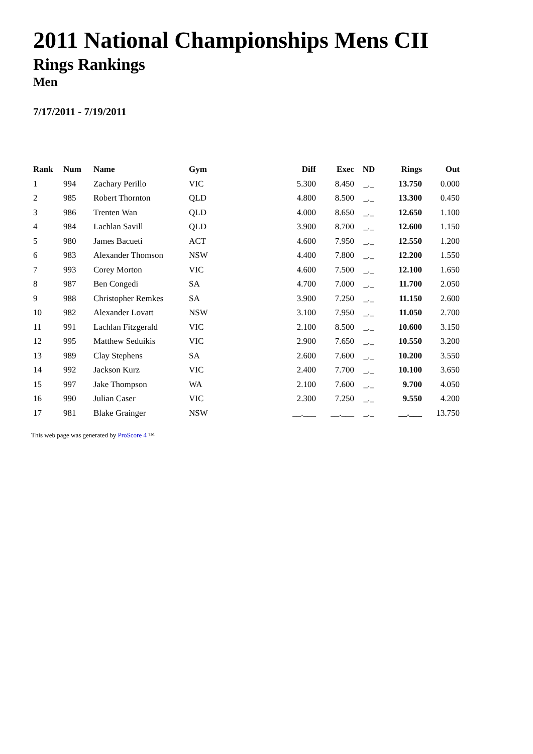2011 National Championships Mens CII
Rings Rankings
Men
7/17/2011 - 7/19/2011
| Rank | Num | Name | Gym | Diff | Exec | ND | Rings | Out |
| --- | --- | --- | --- | --- | --- | --- | --- | --- |
| 1 | 994 | Zachary Perillo | VIC | 5.300 | 8.450 | _._ | 13.750 | 0.000 |
| 2 | 985 | Robert Thornton | QLD | 4.800 | 8.500 | _._ | 13.300 | 0.450 |
| 3 | 986 | Trenten Wan | QLD | 4.000 | 8.650 | _._ | 12.650 | 1.100 |
| 4 | 984 | Lachlan Savill | QLD | 3.900 | 8.700 | _._ | 12.600 | 1.150 |
| 5 | 980 | James Bacueti | ACT | 4.600 | 7.950 | _._ | 12.550 | 1.200 |
| 6 | 983 | Alexander Thomson | NSW | 4.400 | 7.800 | _._ | 12.200 | 1.550 |
| 7 | 993 | Corey Morton | VIC | 4.600 | 7.500 | _._ | 12.100 | 1.650 |
| 8 | 987 | Ben Congedi | SA | 4.700 | 7.000 | _._ | 11.700 | 2.050 |
| 9 | 988 | Christopher Remkes | SA | 3.900 | 7.250 | _._ | 11.150 | 2.600 |
| 10 | 982 | Alexander Lovatt | NSW | 3.100 | 7.950 | _._ | 11.050 | 2.700 |
| 11 | 991 | Lachlan Fitzgerald | VIC | 2.100 | 8.500 | _._ | 10.600 | 3.150 |
| 12 | 995 | Matthew Seduikis | VIC | 2.900 | 7.650 | _._ | 10.550 | 3.200 |
| 13 | 989 | Clay Stephens | SA | 2.600 | 7.600 | _._ | 10.200 | 3.550 |
| 14 | 992 | Jackson Kurz | VIC | 2.400 | 7.700 | _._ | 10.100 | 3.650 |
| 15 | 997 | Jake Thompson | WA | 2.100 | 7.600 | _._ | 9.700 | 4.050 |
| 16 | 990 | Julian Caser | VIC | 2.300 | 7.250 | _._ | 9.550 | 4.200 |
| 17 | 981 | Blake Grainger | NSW | __.___ | __.___ | _._ | __.___ | 13.750 |
This web page was generated by ProScore 4 ™